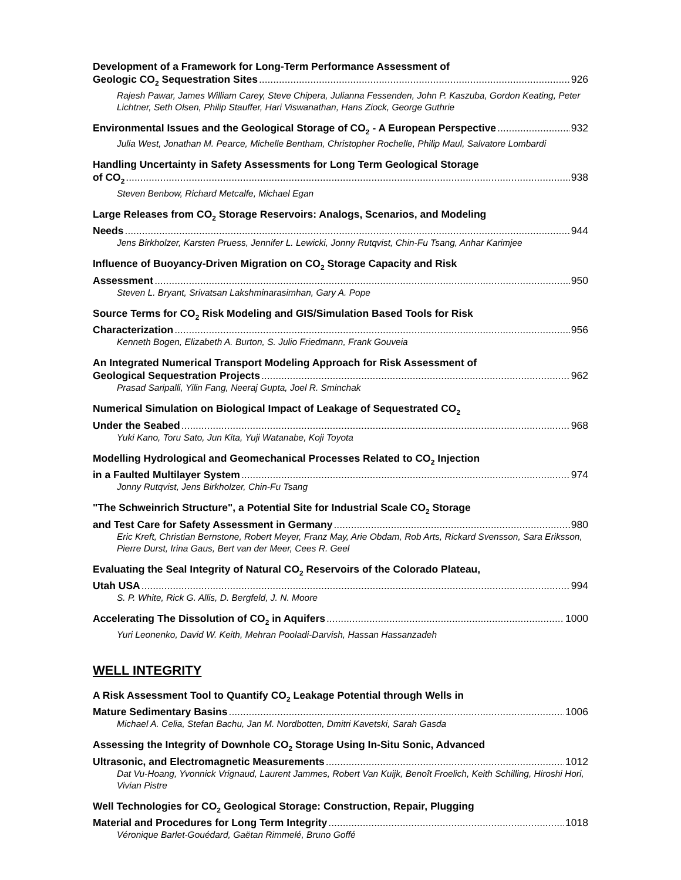Development of a Framework for Long-Term Performance Assessment of
Geologic CO<sub>2</sub> Sequestration Sites 926
Rajesh Pawar, James William Carey, Steve Chipera, Julianna Fessenden, John P. Kaszuba, Gordon Keating, Peter Lichtner, Seth Olsen, Philip Stauffer, Hari Viswanathan, Hans Ziock, George Guthrie
Environmental Issues and the Geological Storage of CO<sub>2</sub> - A European Perspective 932
Julia West, Jonathan M. Pearce, Michelle Bentham, Christopher Rochelle, Philip Maul, Salvatore Lombardi
Handling Uncertainty in Safety Assessments for Long Term Geological Storage
of CO<sub>2</sub> 938
Steven Benbow, Richard Metcalfe, Michael Egan
Large Releases from CO<sub>2</sub> Storage Reservoirs: Analogs, Scenarios, and Modeling
Needs 944
Jens Birkholzer, Karsten Pruess, Jennifer L. Lewicki, Jonny Rutqvist, Chin-Fu Tsang, Anhar Karimjee
Influence of Buoyancy-Driven Migration on CO<sub>2</sub> Storage Capacity and Risk
Assessment 950
Steven L. Bryant, Srivatsan Lakshminarasimhan, Gary A. Pope
Source Terms for CO<sub>2</sub> Risk Modeling and GIS/Simulation Based Tools for Risk
Characterization 956
Kenneth Bogen, Elizabeth A. Burton, S. Julio Friedmann, Frank Gouveia
An Integrated Numerical Transport Modeling Approach for Risk Assessment of
Geological Sequestration Projects 962
Prasad Saripalli, Yilin Fang, Neeraj Gupta, Joel R. Sminchak
Numerical Simulation on Biological Impact of Leakage of Sequestrated CO<sub>2</sub>
Under the Seabed 968
Yuki Kano, Toru Sato, Jun Kita, Yuji Watanabe, Koji Toyota
Modelling Hydrological and Geomechanical Processes Related to CO<sub>2</sub> Injection
in a Faulted Multilayer System 974
Jonny Rutqvist, Jens Birkholzer, Chin-Fu Tsang
"The Schweinrich Structure", a Potential Site for Industrial Scale CO<sub>2</sub> Storage
and Test Care for Safety Assessment in Germany 980
Eric Kreft, Christian Bernstone, Robert Meyer, Franz May, Arie Obdam, Rob Arts, Rickard Svensson, Sara Eriksson, Pierre Durst, Irina Gaus, Bert van der Meer, Cees R. Geel
Evaluating the Seal Integrity of Natural CO<sub>2</sub> Reservoirs of the Colorado Plateau,
Utah USA 994
S. P. White, Rick G. Allis, D. Bergfeld, J. N. Moore
Accelerating The Dissolution of CO<sub>2</sub> in Aquifers 1000
Yuri Leonenko, David W. Keith, Mehran Pooladi-Darvish, Hassan Hassanzadeh
WELL INTEGRITY
A Risk Assessment Tool to Quantify CO<sub>2</sub> Leakage Potential through Wells in
Mature Sedimentary Basins 1006
Michael A. Celia, Stefan Bachu, Jan M. Nordbotten, Dmitri Kavetski, Sarah Gasda
Assessing the Integrity of Downhole CO<sub>2</sub> Storage Using In-Situ Sonic, Advanced
Ultrasonic, and Electromagnetic Measurements 1012
Dat Vu-Hoang, Yvonnick Vrignaud, Laurent Jammes, Robert Van Kuijk, Benoît Froelich, Keith Schilling, Hiroshi Hori, Vivian Pistre
Well Technologies for CO<sub>2</sub> Geological Storage: Construction, Repair, Plugging
Material and Procedures for Long Term Integrity 1018
Véronique Barlet-Gouédard, Gaëtan Rimmelé, Bruno Goffé